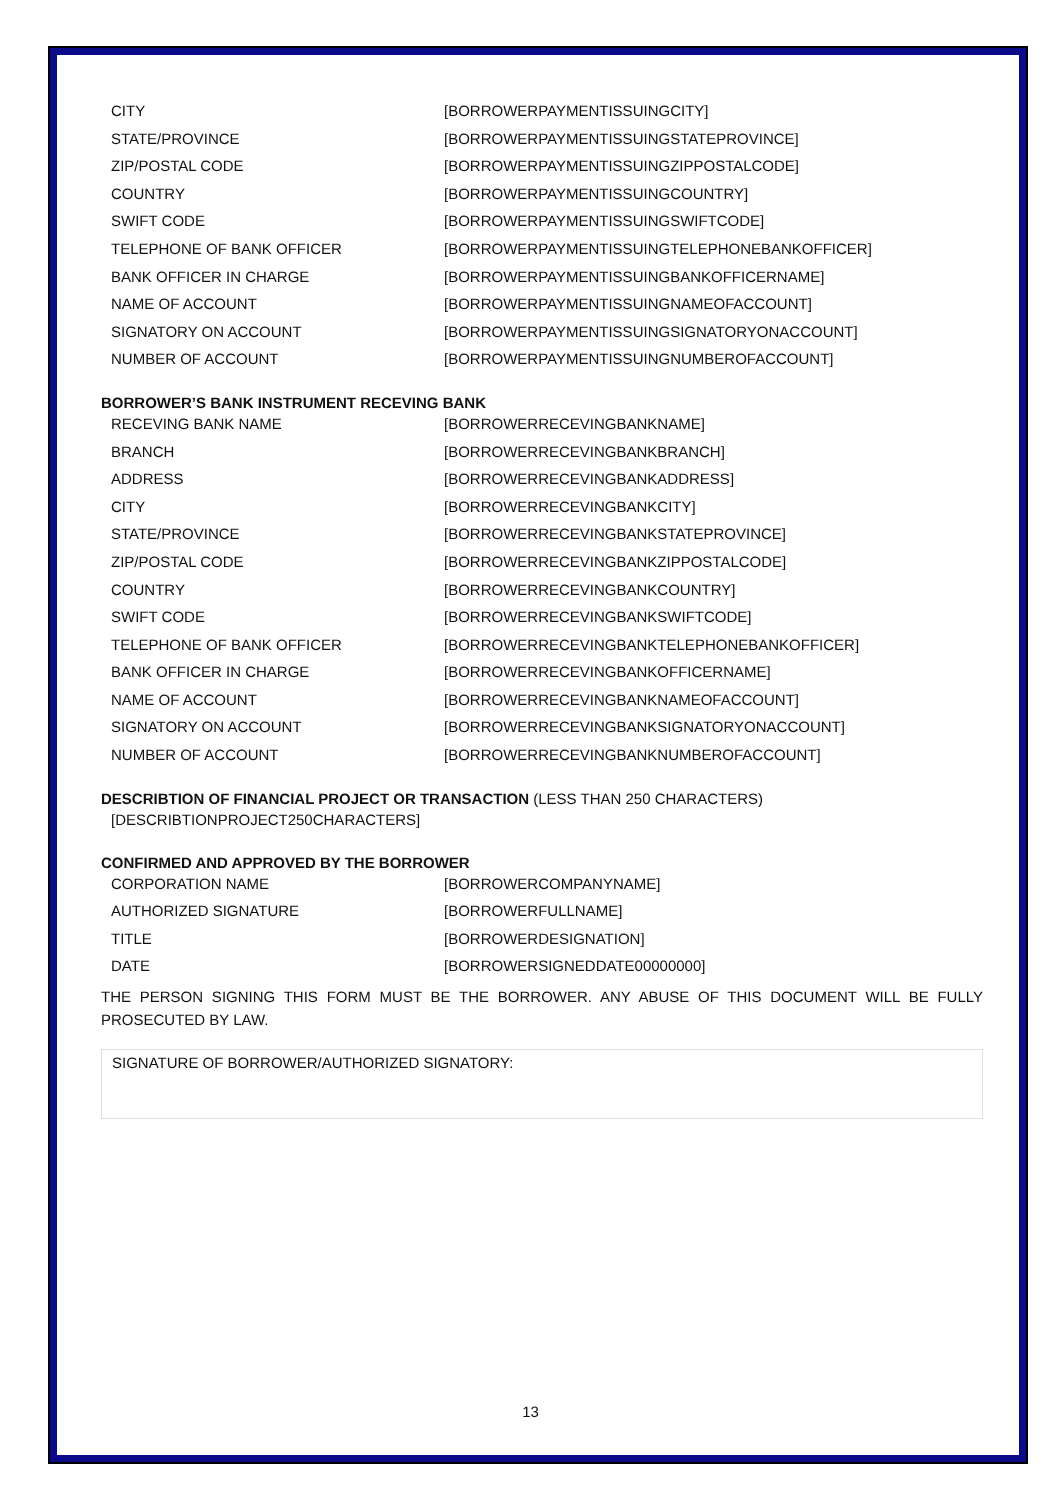| CITY | [BORROWERPAYMENTISSUINGCITY] |
| STATE/PROVINCE | [BORROWERPAYMENTISSUINGSTATEPROVINCE] |
| ZIP/POSTAL CODE | [BORROWERPAYMENTISSUINGZIPPOSTALCODE] |
| COUNTRY | [BORROWERPAYMENTISSUINGCOUNTRY] |
| SWIFT CODE | [BORROWERPAYMENTISSUINGSWIFTCODE] |
| TELEPHONE OF BANK OFFICER | [BORROWERPAYMENTISSUINGTELEPHONEBANKOFFICER] |
| BANK OFFICER IN CHARGE | [BORROWERPAYMENTISSUINGBANKOFFICERNAME] |
| NAME OF ACCOUNT | [BORROWERPAYMENTISSUINGNAMEOFACCOUNT] |
| SIGNATORY ON ACCOUNT | [BORROWERPAYMENTISSUINGSIGNATORYONACCOUNT] |
| NUMBER OF ACCOUNT | [BORROWERPAYMENTISSUINGNUMBEROFACCOUNT] |
BORROWER’S BANK INSTRUMENT RECEVING BANK
| RECEVING BANK NAME | [BORROWERRECEVINGBANKNAME] |
| BRANCH | [BORROWERRECEVINGBANKBRANCH] |
| ADDRESS | [BORROWERRECEVINGBANKADDRESS] |
| CITY | [BORROWERRECEVINGBANKCITY] |
| STATE/PROVINCE | [BORROWERRECEVINGBANKSTATEPROVINCE] |
| ZIP/POSTAL CODE | [BORROWERRECEVINGBANKZIPPOSTALCODE] |
| COUNTRY | [BORROWERRECEVINGBANKCOUNTRY] |
| SWIFT CODE | [BORROWERRECEVINGBANKSWIFTCODE] |
| TELEPHONE OF BANK OFFICER | [BORROWERRECEVINGBANKTELEPHONEBANKOFFICER] |
| BANK OFFICER IN CHARGE | [BORROWERRECEVINGBANKOFFICERNAME] |
| NAME OF ACCOUNT | [BORROWERRECEVINGBANKNAMEOFACCOUNT] |
| SIGNATORY ON ACCOUNT | [BORROWERRECEVINGBANKSIGNATORYONACCOUNT] |
| NUMBER OF ACCOUNT | [BORROWERRECEVINGBANKNUMBEROFACCOUNT] |
DESCRIBTION OF FINANCIAL PROJECT OR TRANSACTION (LESS THAN 250 CHARACTERS)
[DESCRIBTIONPROJECT250CHARACTERS]
CONFIRMED AND APPROVED BY THE BORROWER
| CORPORATION NAME | [BORROWERCOMPANYNAME] |
| AUTHORIZED SIGNATURE | [BORROWERFULLNAME] |
| TITLE | [BORROWERDESIGNATION] |
| DATE | [BORROWERSIGNEDDATE00000000] |
THE PERSON SIGNING THIS FORM MUST BE THE BORROWER. ANY ABUSE OF THIS DOCUMENT WILL BE FULLY PROSECUTED BY LAW.
SIGNATURE OF BORROWER/AUTHORIZED SIGNATORY:
13